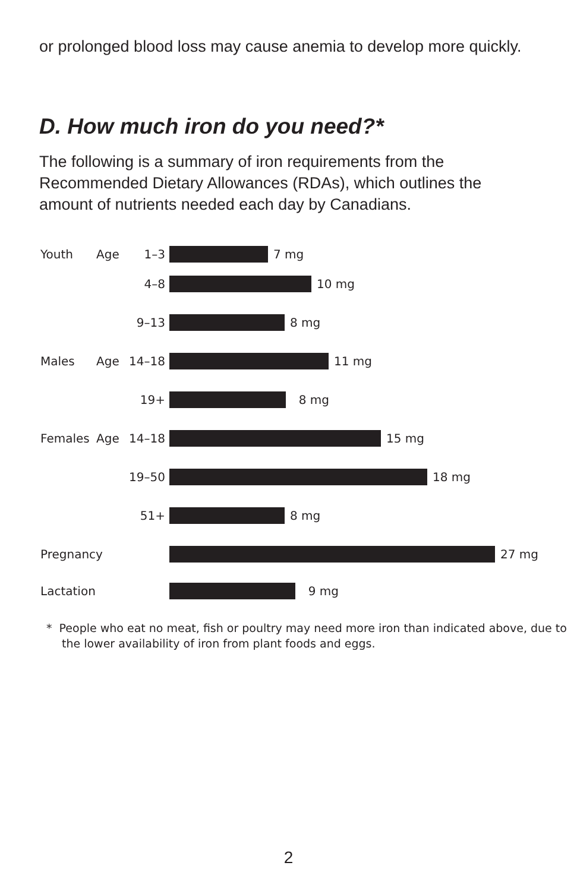or prolonged blood loss may cause anemia to develop more quickly.
D. How much iron do you need?*
The following is a summary of iron requirements from the Recommended Dietary Allowances (RDAs), which outlines the amount of nutrients needed each day by Canadians.
Youth Age 1–3 7 mg
4–8 10 mg
9–13 8 mg
Males Age 14–18 11 mg
19+ 8 mg
Females Age 14–18 15 mg
19–50 18 mg
51+ 8 mg
Pregnancy 27 mg
Lactation 9 mg
* People who eat no meat, fish or poultry may need more iron than indicated above, due to the lower availability of iron from plant foods and eggs.
2